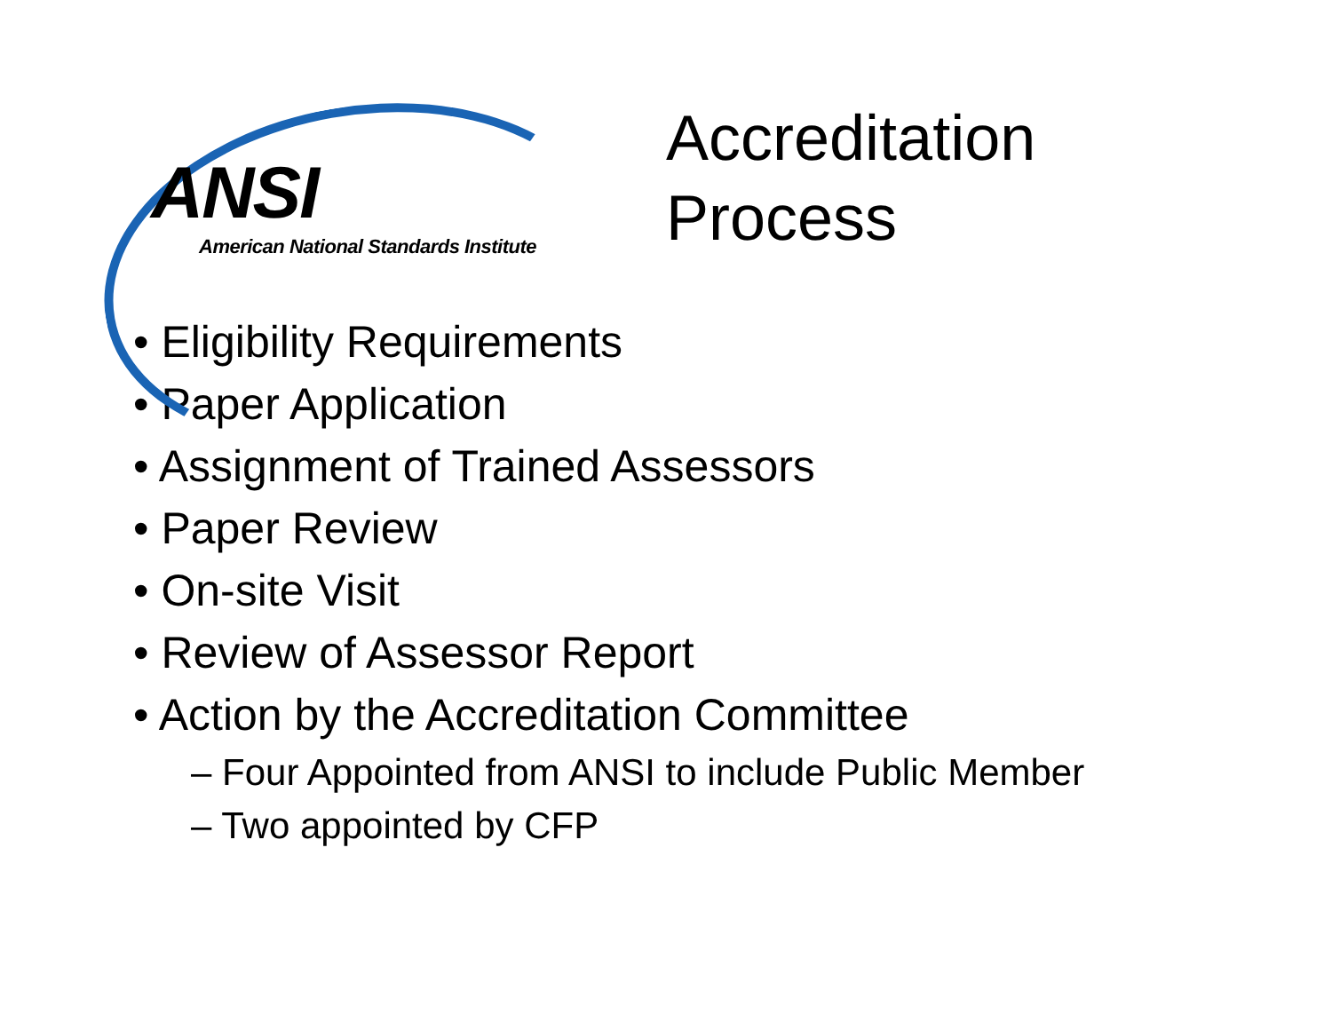ANSI
American National Standards Institute
Accreditation
Process
• Eligibility Requirements
• Paper Application
• Assignment of Trained Assessors
• Paper Review
• On-site Visit
• Review of Assessor Report
• Action by the Accreditation Committee
– Four Appointed from ANSI to include Public Member
– Two appointed by CFP